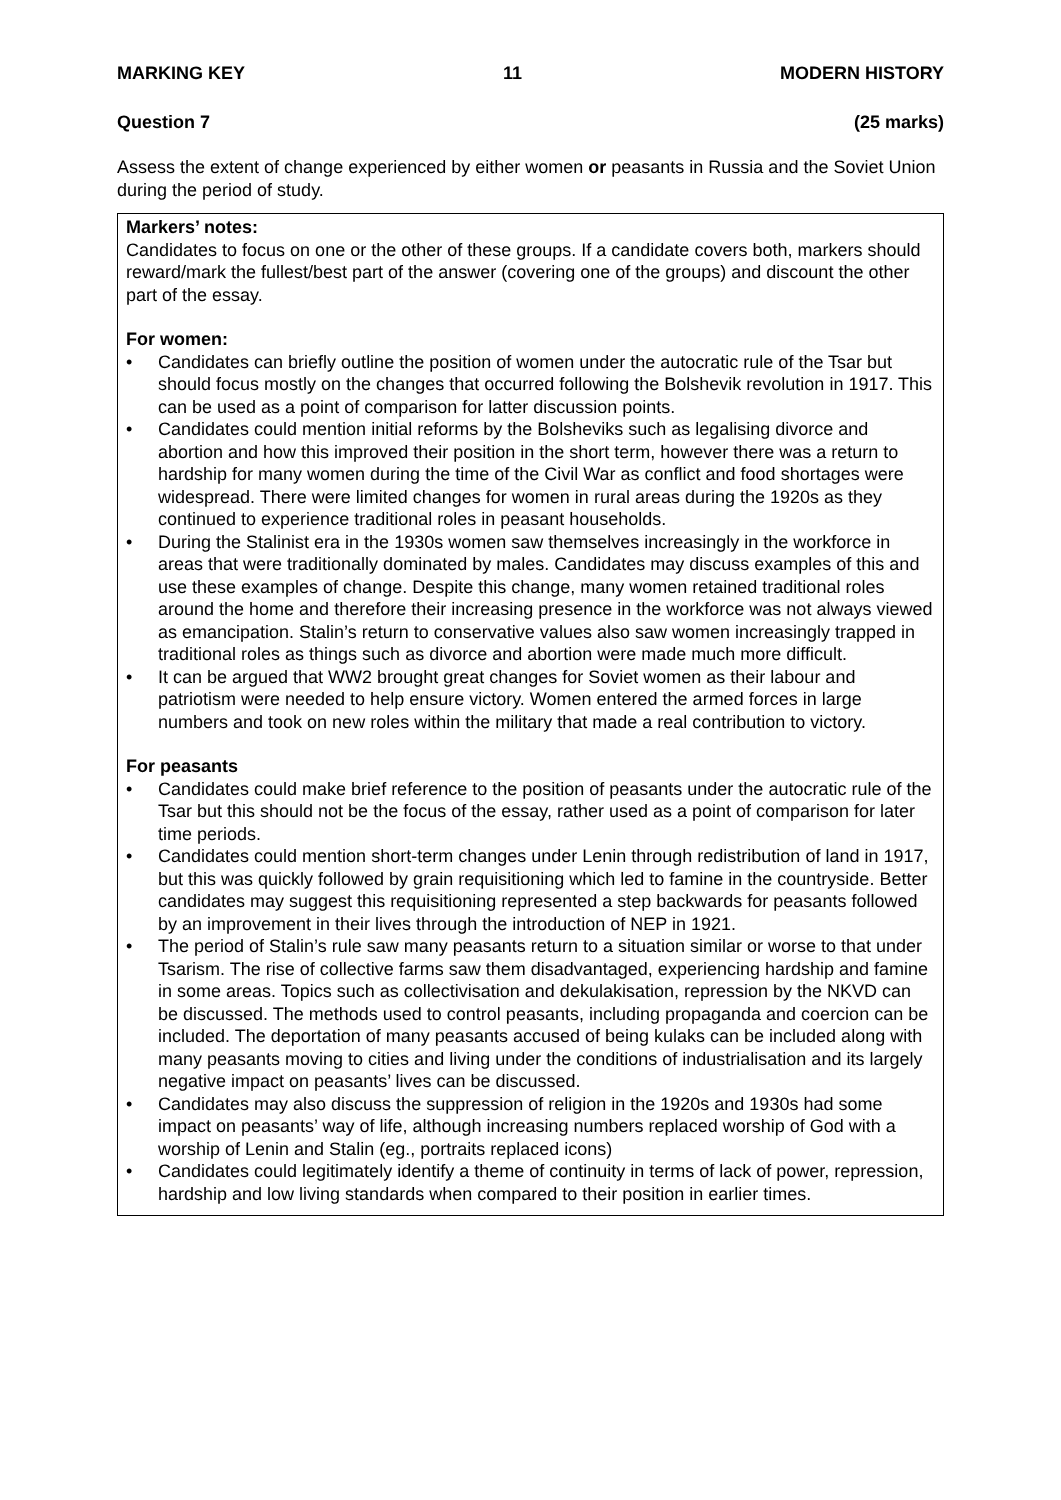MARKING KEY 11 MODERN HISTORY
Question 7 (25 marks)
Assess the extent of change experienced by either women or peasants in Russia and the Soviet Union during the period of study.
Markers’ notes:
Candidates to focus on one or the other of these groups. If a candidate covers both, markers should reward/mark the fullest/best part of the answer (covering one of the groups) and discount the other part of the essay.
For women:
• Candidates can briefly outline the position of women under the autocratic rule of the Tsar but should focus mostly on the changes that occurred following the Bolshevik revolution in 1917. This can be used as a point of comparison for latter discussion points.
• Candidates could mention initial reforms by the Bolsheviks such as legalising divorce and abortion and how this improved their position in the short term, however there was a return to hardship for many women during the time of the Civil War as conflict and food shortages were widespread. There were limited changes for women in rural areas during the 1920s as they continued to experience traditional roles in peasant households.
• During the Stalinist era in the 1930s women saw themselves increasingly in the workforce in areas that were traditionally dominated by males. Candidates may discuss examples of this and use these examples of change. Despite this change, many women retained traditional roles around the home and therefore their increasing presence in the workforce was not always viewed as emancipation. Stalin’s return to conservative values also saw women increasingly trapped in traditional roles as things such as divorce and abortion were made much more difficult.
• It can be argued that WW2 brought great changes for Soviet women as their labour and patriotism were needed to help ensure victory. Women entered the armed forces in large numbers and took on new roles within the military that made a real contribution to victory.
For peasants
• Candidates could make brief reference to the position of peasants under the autocratic rule of the Tsar but this should not be the focus of the essay, rather used as a point of comparison for later time periods.
• Candidates could mention short-term changes under Lenin through redistribution of land in 1917, but this was quickly followed by grain requisitioning which led to famine in the countryside. Better candidates may suggest this requisitioning represented a step backwards for peasants followed by an improvement in their lives through the introduction of NEP in 1921.
• The period of Stalin’s rule saw many peasants return to a situation similar or worse to that under Tsarism. The rise of collective farms saw them disadvantaged, experiencing hardship and famine in some areas. Topics such as collectivisation and dekulakisation, repression by the NKVD can be discussed. The methods used to control peasants, including propaganda and coercion can be included. The deportation of many peasants accused of being kulaks can be included along with many peasants moving to cities and living under the conditions of industrialisation and its largely negative impact on peasants’ lives can be discussed.
• Candidates may also discuss the suppression of religion in the 1920s and 1930s had some impact on peasants’ way of life, although increasing numbers replaced worship of God with a worship of Lenin and Stalin (eg., portraits replaced icons)
• Candidates could legitimately identify a theme of continuity in terms of lack of power, repression, hardship and low living standards when compared to their position in earlier times.